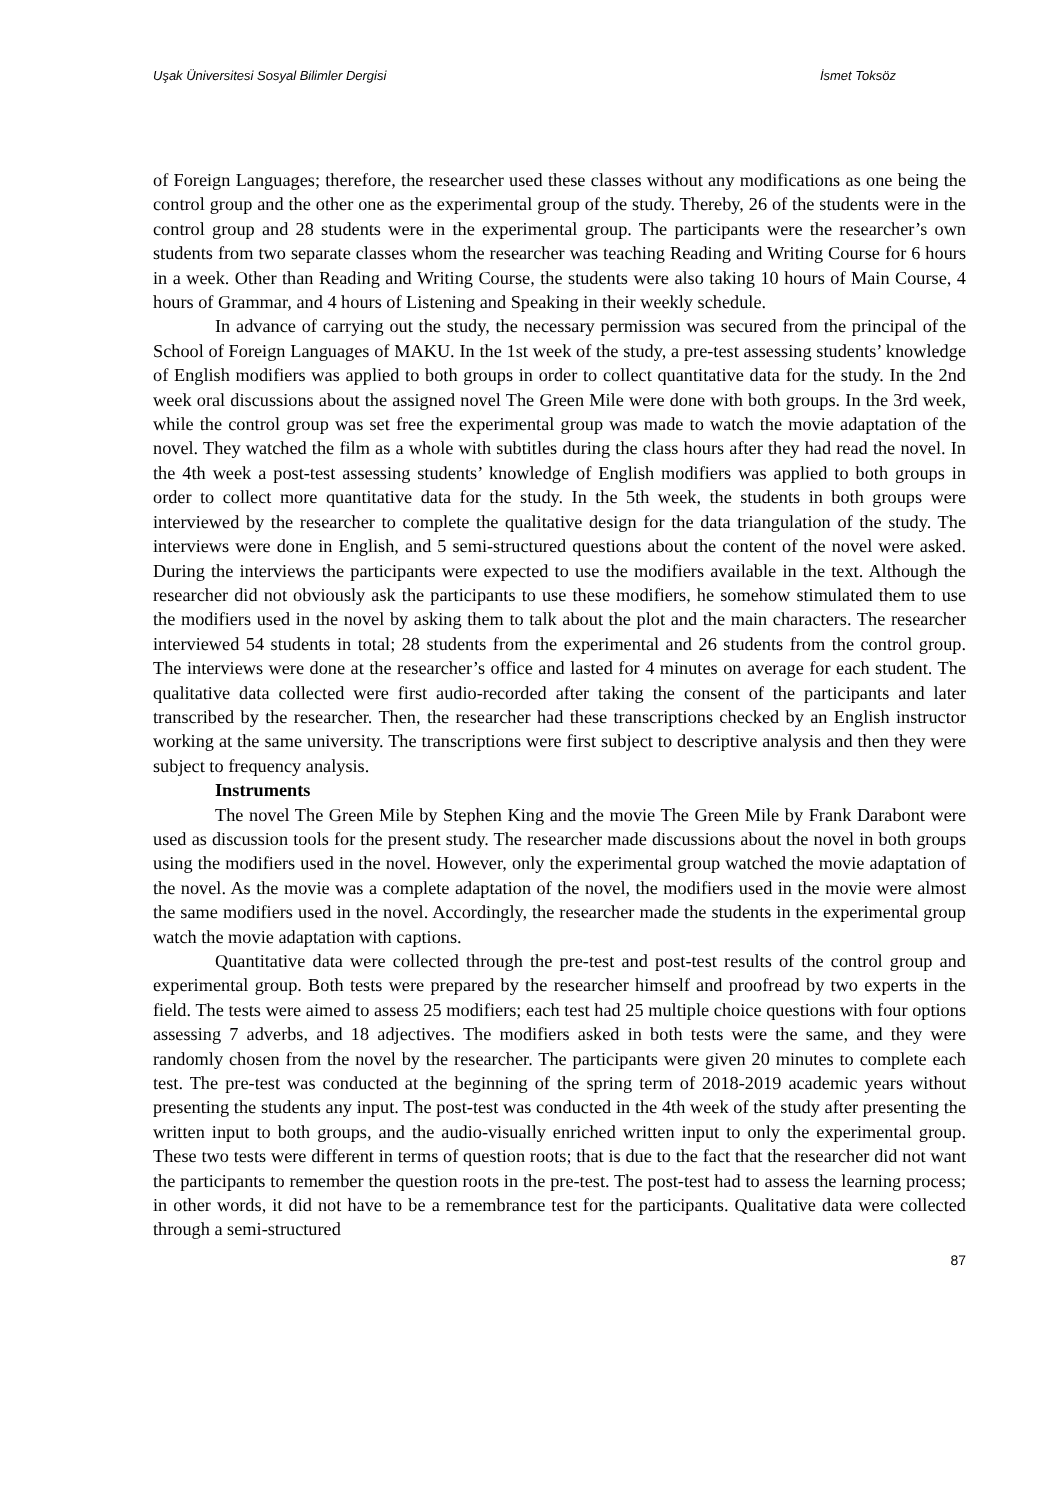Uşak Üniversitesi Sosyal Bilimler Dergisi İsmet Toksöz
of Foreign Languages; therefore, the researcher used these classes without any modifications as one being the control group and the other one as the experimental group of the study. Thereby, 26 of the students were in the control group and 28 students were in the experimental group. The participants were the researcher’s own students from two separate classes whom the researcher was teaching Reading and Writing Course for 6 hours in a week. Other than Reading and Writing Course, the students were also taking 10 hours of Main Course, 4 hours of Grammar, and 4 hours of Listening and Speaking in their weekly schedule.
In advance of carrying out the study, the necessary permission was secured from the principal of the School of Foreign Languages of MAKU. In the 1st week of the study, a pre-test assessing students’ knowledge of English modifiers was applied to both groups in order to collect quantitative data for the study. In the 2nd week oral discussions about the assigned novel The Green Mile were done with both groups. In the 3rd week, while the control group was set free the experimental group was made to watch the movie adaptation of the novel. They watched the film as a whole with subtitles during the class hours after they had read the novel. In the 4th week a post-test assessing students’ knowledge of English modifiers was applied to both groups in order to collect more quantitative data for the study. In the 5th week, the students in both groups were interviewed by the researcher to complete the qualitative design for the data triangulation of the study. The interviews were done in English, and 5 semi-structured questions about the content of the novel were asked. During the interviews the participants were expected to use the modifiers available in the text. Although the researcher did not obviously ask the participants to use these modifiers, he somehow stimulated them to use the modifiers used in the novel by asking them to talk about the plot and the main characters. The researcher interviewed 54 students in total; 28 students from the experimental and 26 students from the control group. The interviews were done at the researcher’s office and lasted for 4 minutes on average for each student. The qualitative data collected were first audio-recorded after taking the consent of the participants and later transcribed by the researcher. Then, the researcher had these transcriptions checked by an English instructor working at the same university. The transcriptions were first subject to descriptive analysis and then they were subject to frequency analysis.
Instruments
The novel The Green Mile by Stephen King and the movie The Green Mile by Frank Darabont were used as discussion tools for the present study. The researcher made discussions about the novel in both groups using the modifiers used in the novel. However, only the experimental group watched the movie adaptation of the novel. As the movie was a complete adaptation of the novel, the modifiers used in the movie were almost the same modifiers used in the novel. Accordingly, the researcher made the students in the experimental group watch the movie adaptation with captions.
Quantitative data were collected through the pre-test and post-test results of the control group and experimental group. Both tests were prepared by the researcher himself and proofread by two experts in the field. The tests were aimed to assess 25 modifiers; each test had 25 multiple choice questions with four options assessing 7 adverbs, and 18 adjectives. The modifiers asked in both tests were the same, and they were randomly chosen from the novel by the researcher. The participants were given 20 minutes to complete each test. The pre-test was conducted at the beginning of the spring term of 2018-2019 academic years without presenting the students any input. The post-test was conducted in the 4th week of the study after presenting the written input to both groups, and the audio-visually enriched written input to only the experimental group. These two tests were different in terms of question roots; that is due to the fact that the researcher did not want the participants to remember the question roots in the pre-test. The post-test had to assess the learning process; in other words, it did not have to be a remembrance test for the participants. Qualitative data were collected through a semi-structured
87